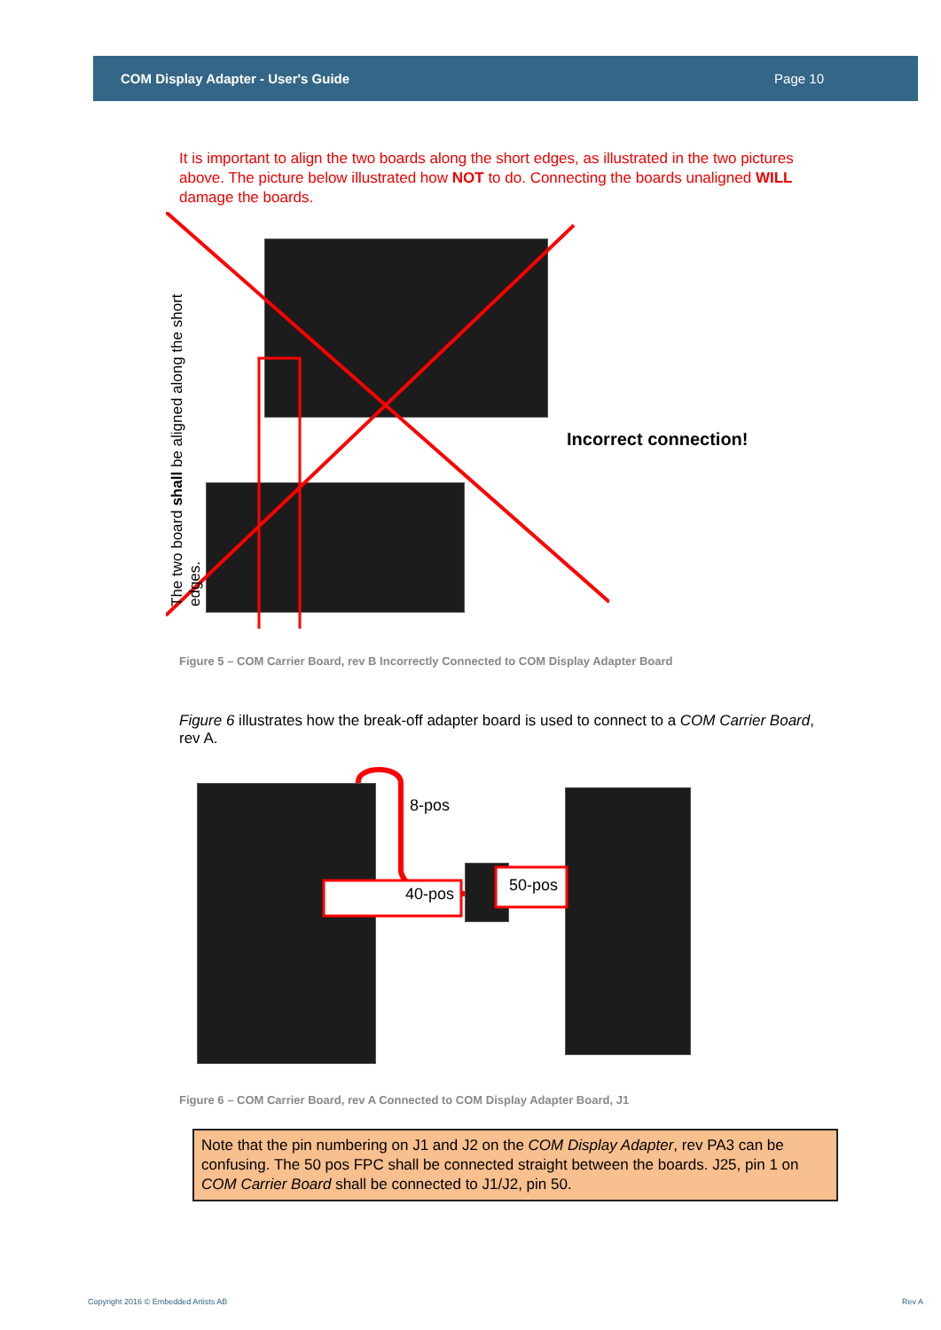COM Display Adapter - User's Guide Page 10
It is important to align the two boards along the short edges, as illustrated in the two pictures above. The picture below illustrated how NOT to do. Connecting the boards unaligned WILL damage the boards.
The two board shall be aligned along the short edges.
Incorrect connection!
Figure 5 – COM Carrier Board, rev B Incorrectly Connected to COM Display Adapter Board
Figure 6 illustrates how the break-off adapter board is used to connect to a COM Carrier Board, rev A.
8-pos
40-pos 50-pos
Figure 6 – COM Carrier Board, rev A Connected to COM Display Adapter Board, J1
Note that the pin numbering on J1 and J2 on the COM Display Adapter, rev PA3 can be confusing. The 50 pos FPC shall be connected straight between the boards. J25, pin 1 on COM Carrier Board shall be connected to J1/J2, pin 50.
Copyright 2016 © Embedded Artists AB Rev A